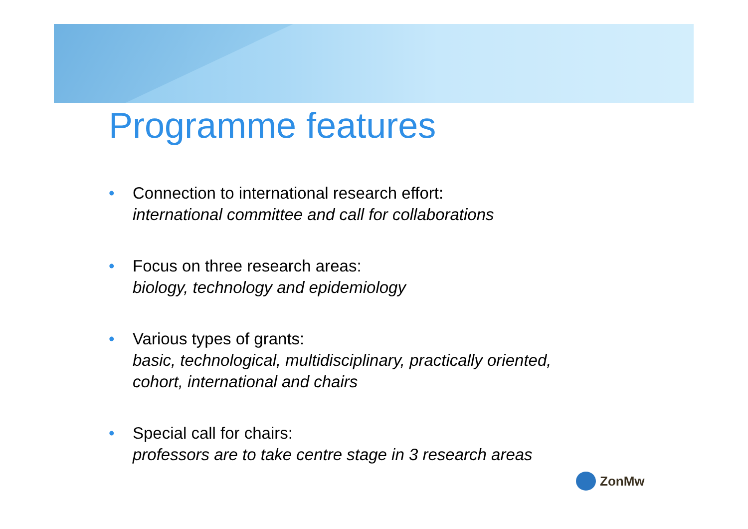Programme features
• Connection to international research effort:
international committee and call for collaborations
• Focus on three research areas:
biology, technology and epidemiology
• Various types of grants:
basic, technological, multidisciplinary, practically oriented,
cohort, international and chairs
• Special call for chairs:
professors are to take centre stage in 3 research areas
ZonMw